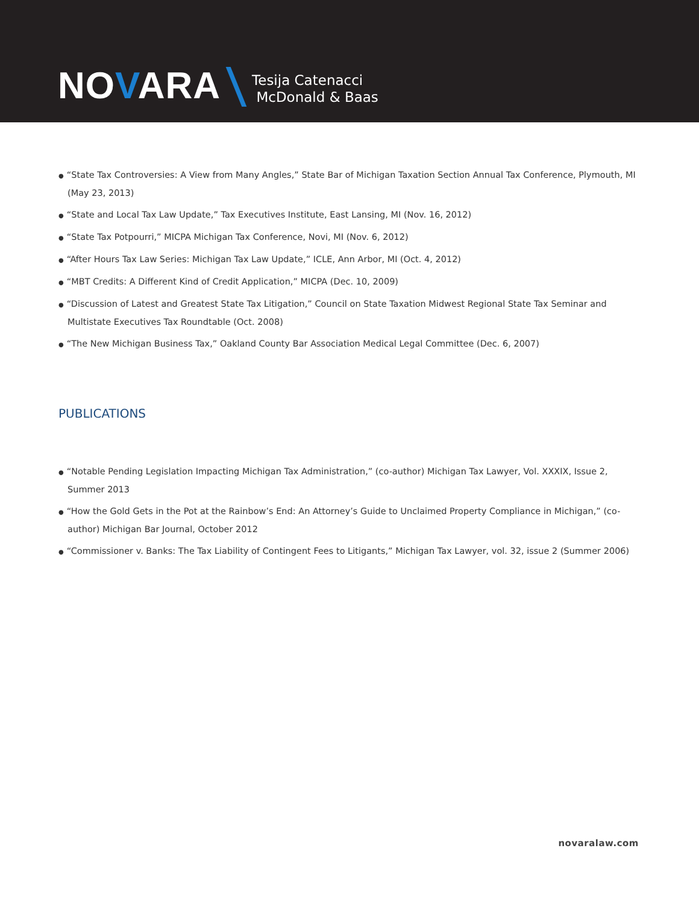NOVARA
Tesija Catenacci
McDonald & Baas
● “State Tax Controversies: A View from Many Angles,” State Bar of Michigan Taxation Section Annual Tax Conference, Plymouth, MI (May 23, 2013)
● “State and Local Tax Law Update,” Tax Executives Institute, East Lansing, MI (Nov. 16, 2012)
● “State Tax Potpourri,” MICPA Michigan Tax Conference, Novi, MI (Nov. 6, 2012)
● “After Hours Tax Law Series: Michigan Tax Law Update,” ICLE, Ann Arbor, MI (Oct. 4, 2012)
● “MBT Credits: A Different Kind of Credit Application,” MICPA (Dec. 10, 2009)
● “Discussion of Latest and Greatest State Tax Litigation,” Council on State Taxation Midwest Regional State Tax Seminar and Multistate Executives Tax Roundtable (Oct. 2008)
● “The New Michigan Business Tax,” Oakland County Bar Association Medical Legal Committee (Dec. 6, 2007)
PUBLICATIONS
● “Notable Pending Legislation Impacting Michigan Tax Administration,” (co-author) Michigan Tax Lawyer, Vol. XXXIX, Issue 2, Summer 2013
● “How the Gold Gets in the Pot at the Rainbow’s End: An Attorney’s Guide to Unclaimed Property Compliance in Michigan,” (co-author) Michigan Bar Journal, October 2012
● “Commissioner v. Banks: The Tax Liability of Contingent Fees to Litigants,” Michigan Tax Lawyer, vol. 32, issue 2 (Summer 2006)
novaralaw.com